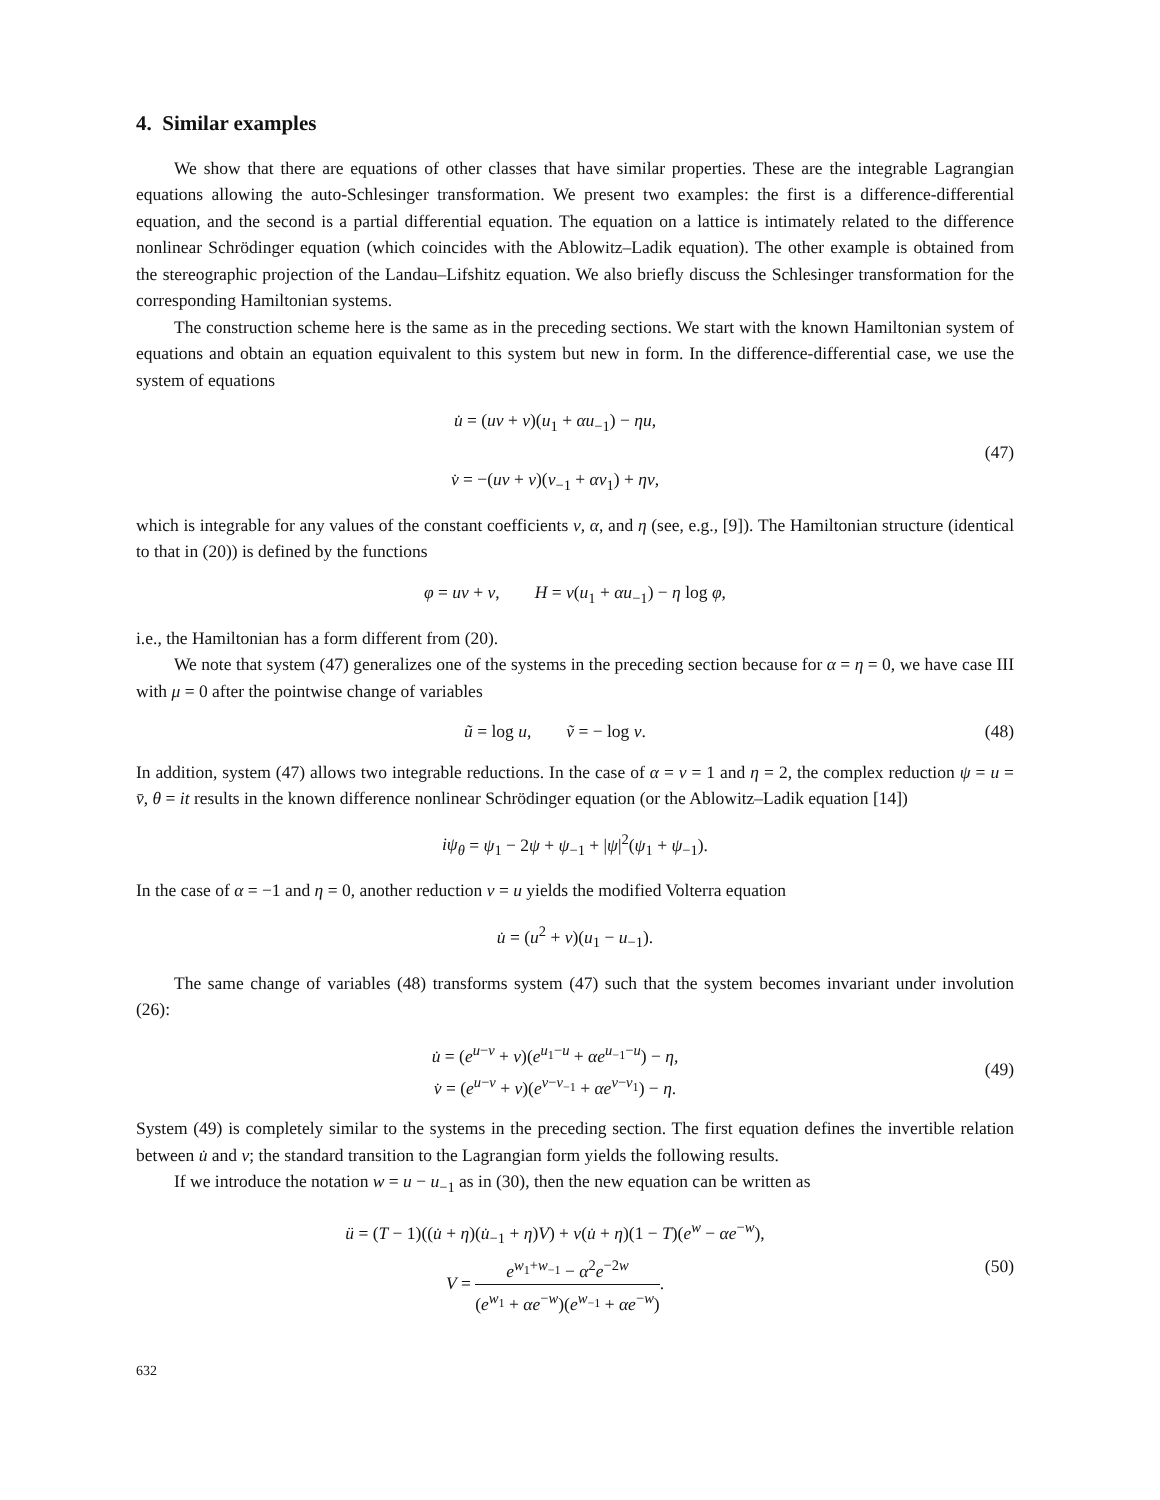4. Similar examples
We show that there are equations of other classes that have similar properties. These are the integrable Lagrangian equations allowing the auto-Schlesinger transformation. We present two examples: the first is a difference-differential equation, and the second is a partial differential equation. The equation on a lattice is intimately related to the difference nonlinear Schrödinger equation (which coincides with the Ablowitz–Ladik equation). The other example is obtained from the stereographic projection of the Landau–Lifshitz equation. We also briefly discuss the Schlesinger transformation for the corresponding Hamiltonian systems.
The construction scheme here is the same as in the preceding sections. We start with the known Hamiltonian system of equations and obtain an equation equivalent to this system but new in form. In the difference-differential case, we use the system of equations
u̇ = (uv + ν)(u<sub>1</sub> + αu<sub>−1</sub>) − ηu,
v̇ = −(uv + ν)(v<sub>−1</sub> + αv<sub>1</sub>) + ηv,
(47)
which is integrable for any values of the constant coefficients ν, α, and η (see, e.g., [9]). The Hamiltonian structure (identical to that in (20)) is defined by the functions
φ = uv + ν, H = v(u<sub>1</sub> + αu<sub>−1</sub>) − η log φ,
i.e., the Hamiltonian has a form different from (20).
We note that system (47) generalizes one of the systems in the preceding section because for α = η = 0, we have case III with μ = 0 after the pointwise change of variables
ũ = log u, ṽ = − log v.
(48)
In addition, system (47) allows two integrable reductions. In the case of α = ν = 1 and η = 2, the complex reduction ψ = u = v̄, θ = it results in the known difference nonlinear Schrödinger equation (or the Ablowitz–Ladik equation [14])
iψ<sub>θ</sub> = ψ<sub>1</sub> − 2ψ + ψ<sub>−1</sub> + |ψ|<sup>2</sup>(ψ<sub>1</sub> + ψ<sub>−1</sub>).
In the case of α = −1 and η = 0, another reduction v = u yields the modified Volterra equation
u̇ = (u<sup>2</sup> + ν)(u<sub>1</sub> − u<sub>−1</sub>).
The same change of variables (48) transforms system (47) such that the system becomes invariant under involution (26):
u̇ = (e<sup>u−v</sup> + ν)(e<sup>u<sub>1</sub>−u</sup> + αe<sup>u<sub>−1</sub>−u</sup>) − η,
v̇ = (e<sup>u−v</sup> + ν)(e<sup>v−v<sub>−1</sub></sup> + αe<sup>v−v<sub>1</sub></sup>) − η.
(49)
System (49) is completely similar to the systems in the preceding section. The first equation defines the invertible relation between u̇ and v; the standard transition to the Lagrangian form yields the following results.
If we introduce the notation w = u − u<sub>−1</sub> as in (30), then the new equation can be written as
ü = (T − 1)((u̇ + η)(u̇<sub>−1</sub> + η)V) + ν(u̇ + η)(1 − T)(e<sup>w</sup> − αe<sup>−w</sup>),
V = e<sup>w<sub>1</sub>+w<sub>−1</sub></sup> − α<sup>2</sup>e<sup>−2w</sup> (e<sup>w<sub>1</sub></sup> + αe<sup>−w</sup>)(e<sup>w<sub>−1</sub></sup> + αe<sup>−w</sup>).
(50)
632